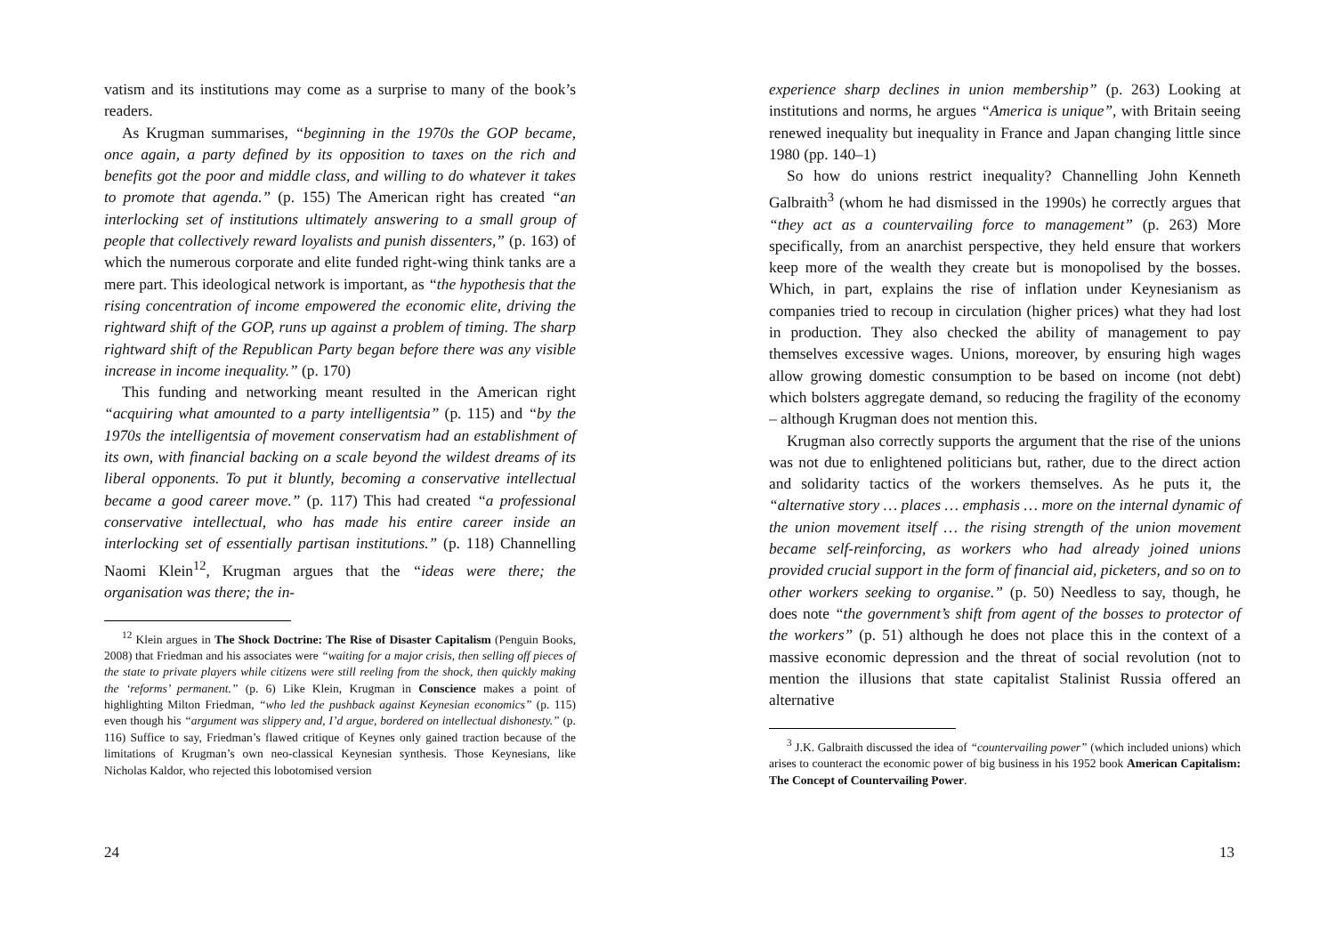vatism and its institutions may come as a surprise to many of the book’s readers.
As Krugman summarises, “beginning in the 1970s the GOP became, once again, a party defined by its opposition to taxes on the rich and benefits got the poor and middle class, and willing to do whatever it takes to promote that agenda.” (p. 155) The American right has created “an interlocking set of institutions ultimately answering to a small group of people that collectively reward loyalists and punish dissenters,” (p. 163) of which the numerous corporate and elite funded right-wing think tanks are a mere part. This ideological network is important, as “the hypothesis that the rising concentration of income empowered the economic elite, driving the rightward shift of the GOP, runs up against a problem of timing. The sharp rightward shift of the Republican Party began before there was any visible increase in income inequality.” (p. 170)
This funding and networking meant resulted in the American right “acquiring what amounted to a party intelligentsia” (p. 115) and “by the 1970s the intelligentsia of movement conservatism had an establishment of its own, with financial backing on a scale beyond the wildest dreams of its liberal opponents. To put it bluntly, becoming a conservative intellectual became a good career move.” (p. 117) This had created “a professional conservative intellectual, who has made his entire career inside an interlocking set of essentially partisan institutions.” (p. 118) Channelling Naomi Klein<sup>12</sup>, Krugman argues that the “ideas were there; the organisation was there; the in-
<sup>12</sup> Klein argues in The Shock Doctrine: The Rise of Disaster Capitalism (Penguin Books, 2008) that Friedman and his associates were “waiting for a major crisis, then selling off pieces of the state to private players while citizens were still reeling from the shock, then quickly making the ‘reforms’ permanent.” (p. 6) Like Klein, Krugman in Conscience makes a point of highlighting Milton Friedman, “who led the pushback against Keynesian economics” (p. 115) even though his “argument was slippery and, I’d argue, bordered on intellectual dishonesty.” (p. 116) Suffice to say, Friedman’s flawed critique of Keynes only gained traction because of the limitations of Krugman’s own neo-classical Keynesian synthesis. Those Keynesians, like Nicholas Kaldor, who rejected this lobotomised version
24
experience sharp declines in union membership” (p. 263) Looking at institutions and norms, he argues “America is unique”, with Britain seeing renewed inequality but inequality in France and Japan changing little since 1980 (pp. 140–1)
So how do unions restrict inequality? Channelling John Kenneth Galbraith<sup>3</sup> (whom he had dismissed in the 1990s) he correctly argues that “they act as a countervailing force to management” (p. 263) More specifically, from an anarchist perspective, they held ensure that workers keep more of the wealth they create but is monopolised by the bosses. Which, in part, explains the rise of inflation under Keynesianism as companies tried to recoup in circulation (higher prices) what they had lost in production. They also checked the ability of management to pay themselves excessive wages. Unions, moreover, by ensuring high wages allow growing domestic consumption to be based on income (not debt) which bolsters aggregate demand, so reducing the fragility of the economy – although Krugman does not mention this.
Krugman also correctly supports the argument that the rise of the unions was not due to enlightened politicians but, rather, due to the direct action and solidarity tactics of the workers themselves. As he puts it, the “alternative story … places … emphasis … more on the internal dynamic of the union movement itself … the rising strength of the union movement became self-reinforcing, as workers who had already joined unions provided crucial support in the form of financial aid, picketers, and so on to other workers seeking to organise.” (p. 50) Needless to say, though, he does note “the government’s shift from agent of the bosses to protector of the workers” (p. 51) although he does not place this in the context of a massive economic depression and the threat of social revolution (not to mention the illusions that state capitalist Stalinist Russia offered an alternative
<sup>3</sup> J.K. Galbraith discussed the idea of “countervailing power” (which included unions) which arises to counteract the economic power of big business in his 1952 book American Capitalism: The Concept of Countervailing Power.
13